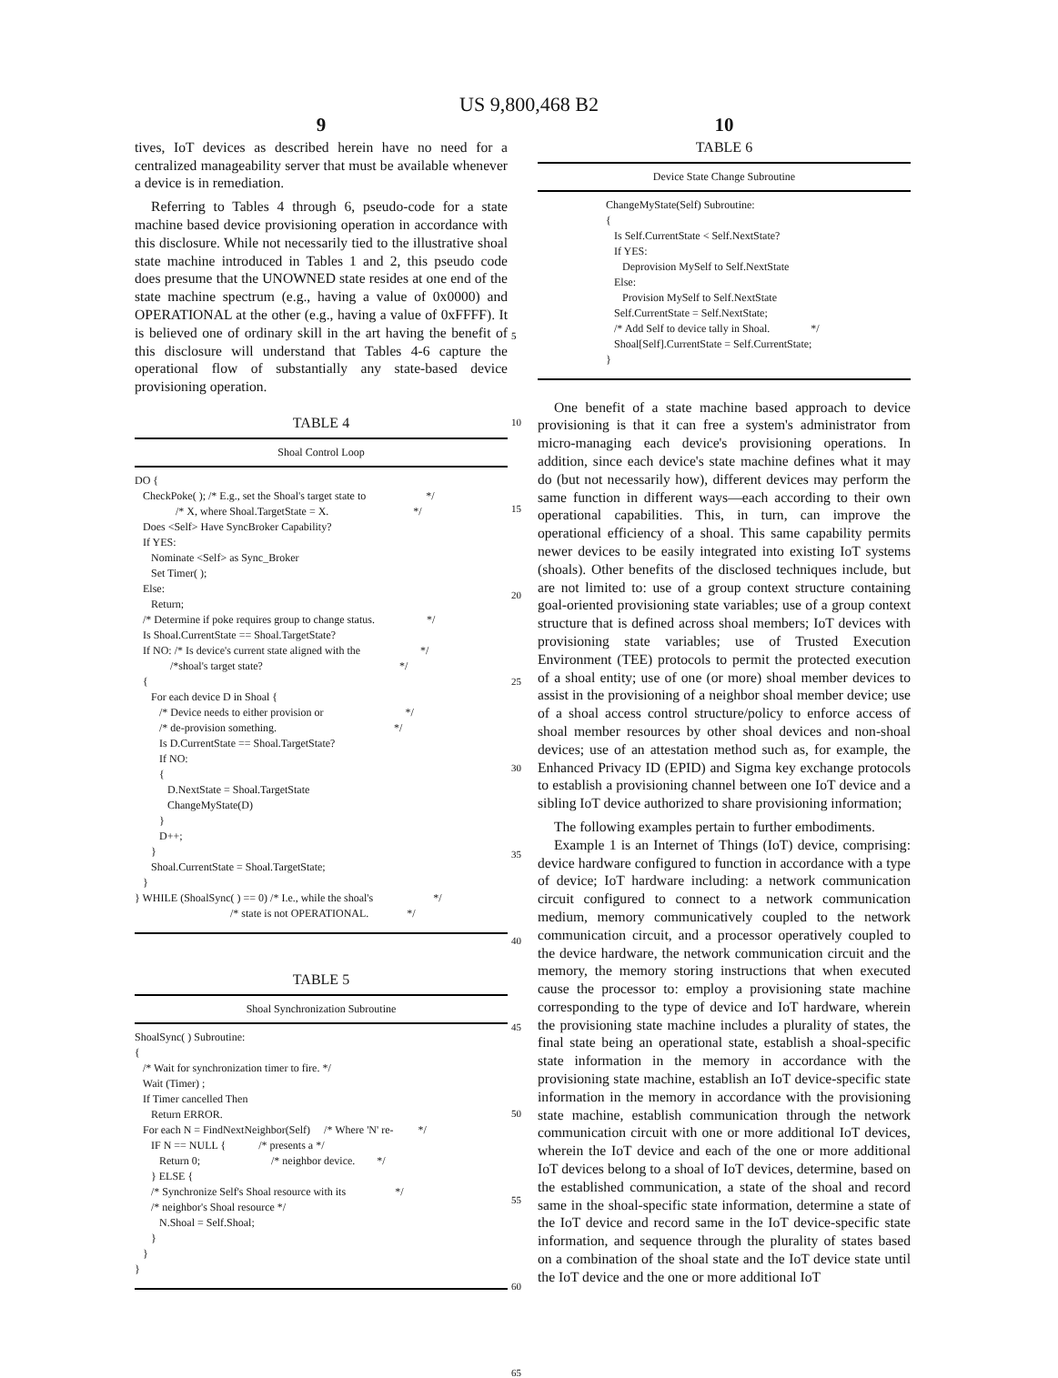US 9,800,468 B2
9
tives, IoT devices as described herein have no need for a centralized manageability server that must be available whenever a device is in remediation.
Referring to Tables 4 through 6, pseudo-code for a state machine based device provisioning operation in accordance with this disclosure. While not necessarily tied to the illustrative shoal state machine introduced in Tables 1 and 2, this pseudo code does presume that the UNOWNED state resides at one end of the state machine spectrum (e.g., having a value of 0x0000) and OPERATIONAL at the other (e.g., having a value of 0xFFFF). It is believed one of ordinary skill in the art having the benefit of this disclosure will understand that Tables 4-6 capture the operational flow of substantially any state-based device provisioning operation.
TABLE 4
Shoal Control Loop
DO {
   CheckPoke( ); /* E.g., set the Shoal's target state to                      */
               /* X, where Shoal.TargetState = X.                               */
   Does <Self> Have SyncBroker Capability?
   If YES:
      Nominate <Self> as Sync_Broker
      Set Timer( );
   Else:
      Return;
   /* Determine if poke requires group to change status.                   */
   Is Shoal.CurrentState == Shoal.TargetState?
   If NO: /* Is device's current state aligned with the                      */
             /*shoal's target state?                                                  */
   {
      For each device D in Shoal {
         /* Device needs to either provision or                              */
         /* de-provision something.                                           */
         Is D.CurrentState == Shoal.TargetState?
         If NO:
         {
            D.NextState = Shoal.TargetState
            ChangeMyState(D)
         }
         D++;
      }
      Shoal.CurrentState = Shoal.TargetState;
   }
} WHILE (ShoalSync( ) == 0) /* I.e., while the shoal's                      */
                                   /* state is not OPERATIONAL.              */
TABLE 5
Shoal Synchronization Subroutine
ShoalSync( ) Subroutine:
{
   /* Wait for synchronization timer to fire. */
   Wait (Timer) ;
   If Timer cancelled Then
      Return ERROR.
   For each N = FindNextNeighbor(Self)     /* Where 'N' re-         */
      IF N == NULL {            /* presents a */
         Return 0;                          /* neighbor device.        */
      } ELSE {
      /* Synchronize Self's Shoal resource with its                  */
      /* neighbor's Shoal resource */
         N.Shoal = Self.Shoal;
      }
   }
}
5
10
15
20
25
30
35
40
45
50
55
60
65
10
TABLE 6
Device State Change Subroutine
                         ChangeMyState(Self) Subroutine:
                         {
                            Is Self.CurrentState < Self.NextState?
                            If YES:
                               Deprovision MySelf to Self.NextState
                            Else:
                               Provision MySelf to Self.NextState
                            Self.CurrentState = Self.NextState;
                            /* Add Self to device tally in Shoal.               */
                            Shoal[Self].CurrentState = Self.CurrentState;
                         }
One benefit of a state machine based approach to device provisioning is that it can free a system's administrator from micro-managing each device's provisioning operations. In addition, since each device's state machine defines what it may do (but not necessarily how), different devices may perform the same function in different ways—each according to their own operational capabilities. This, in turn, can improve the operational efficiency of a shoal. This same capability permits newer devices to be easily integrated into existing IoT systems (shoals). Other benefits of the disclosed techniques include, but are not limited to: use of a group context structure containing goal-oriented provisioning state variables; use of a group context structure that is defined across shoal members; IoT devices with provisioning state variables; use of Trusted Execution Environment (TEE) protocols to permit the protected execution of a shoal entity; use of one (or more) shoal member devices to assist in the provisioning of a neighbor shoal member device; use of a shoal access control structure/policy to enforce access of shoal member resources by other shoal devices and non-shoal devices; use of an attestation method such as, for example, the Enhanced Privacy ID (EPID) and Sigma key exchange protocols to establish a provisioning channel between one IoT device and a sibling IoT device authorized to share provisioning information;
The following examples pertain to further embodiments.
Example 1 is an Internet of Things (IoT) device, comprising: device hardware configured to function in accordance with a type of device; IoT hardware including: a network communication circuit configured to connect to a network communication medium, memory communicatively coupled to the network communication circuit, and a processor operatively coupled to the device hardware, the network communication circuit and the memory, the memory storing instructions that when executed cause the processor to: employ a provisioning state machine corresponding to the type of device and IoT hardware, wherein the provisioning state machine includes a plurality of states, the final state being an operational state, establish a shoal-specific state information in the memory in accordance with the provisioning state machine, establish an IoT device-specific state information in the memory in accordance with the provisioning state machine, establish communication through the network communication circuit with one or more additional IoT devices, wherein the IoT device and each of the one or more additional IoT devices belong to a shoal of IoT devices, determine, based on the established communication, a state of the shoal and record same in the shoal-specific state information, determine a state of the IoT device and record same in the IoT device-specific state information, and sequence through the plurality of states based on a combination of the shoal state and the IoT device state until the IoT device and the one or more additional IoT